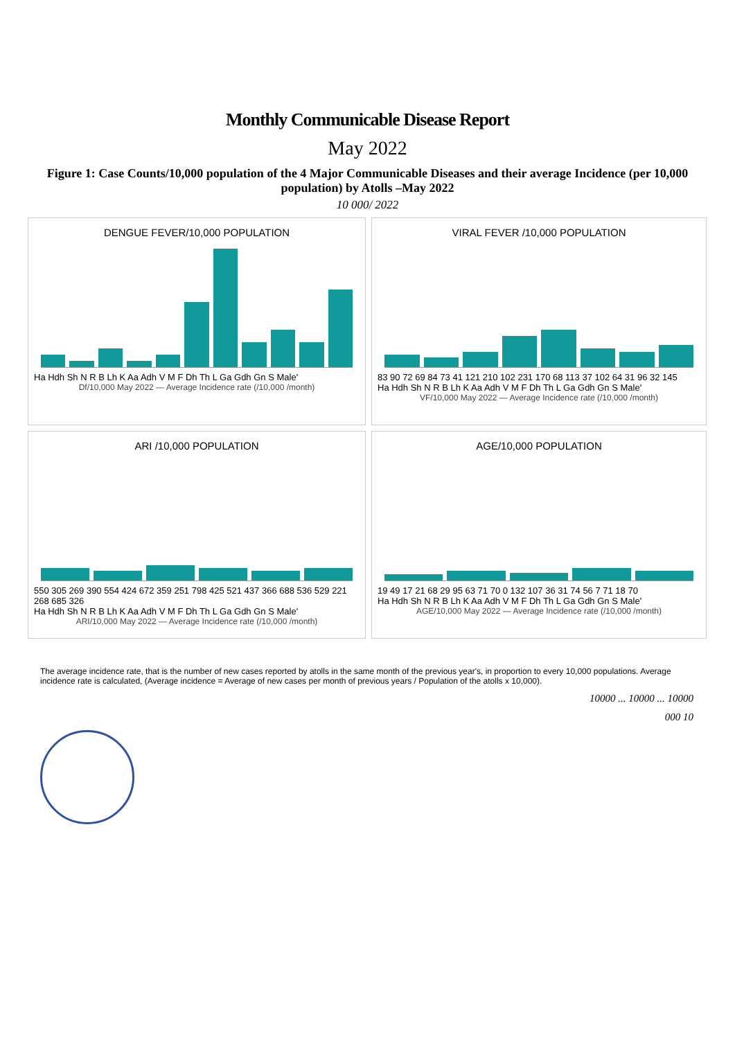Monthly Communicable Disease Report
May 2022
Figure 1: Case Counts/10,000 population of the 4 Major Communicable Diseases and their average Incidence (per 10,000 population) by Atolls –May 2022
10 000/ 2022
DENGUE FEVER/10,000 POPULATION
Ha Hdh Sh N R B Lh K Aa Adh V M F Dh Th L Ga Gdh Gn S Male'
Df/10,000 May 2022 — Average Incidence rate (/10,000 /month)
VIRAL FEVER /10,000 POPULATION
83 90 72 69 84 73 41 121 210 102 231 170 68 113 37 102 64 31 96 32 145
Ha Hdh Sh N R B Lh K Aa Adh V M F Dh Th L Ga Gdh Gn S Male'
VF/10,000 May 2022 — Average Incidence rate (/10,000 /month)
ARI /10,000 POPULATION
550 305 269 390 554 424 672 359 251 798 425 521 437 366 688 536 529 221 268 685 326
Ha Hdh Sh N R B Lh K Aa Adh V M F Dh Th L Ga Gdh Gn S Male'
ARI/10,000 May 2022 — Average Incidence rate (/10,000 /month)
AGE/10,000 POPULATION
19 49 17 21 68 29 95 63 71 70 0 132 107 36 31 74 56 7 71 18 70
Ha Hdh Sh N R B Lh K Aa Adh V M F Dh Th L Ga Gdh Gn S Male'
AGE/10,000 May 2022 — Average Incidence rate (/10,000 /month)
The average incidence rate, that is the number of new cases reported by atolls in the same month of the previous year's, in proportion to every 10,000 populations. Average incidence rate is calculated, (Average incidence = Average of new cases per month of previous years / Population of the atolls x 10,000).
10000 ... 10000 ... 10000
10 000